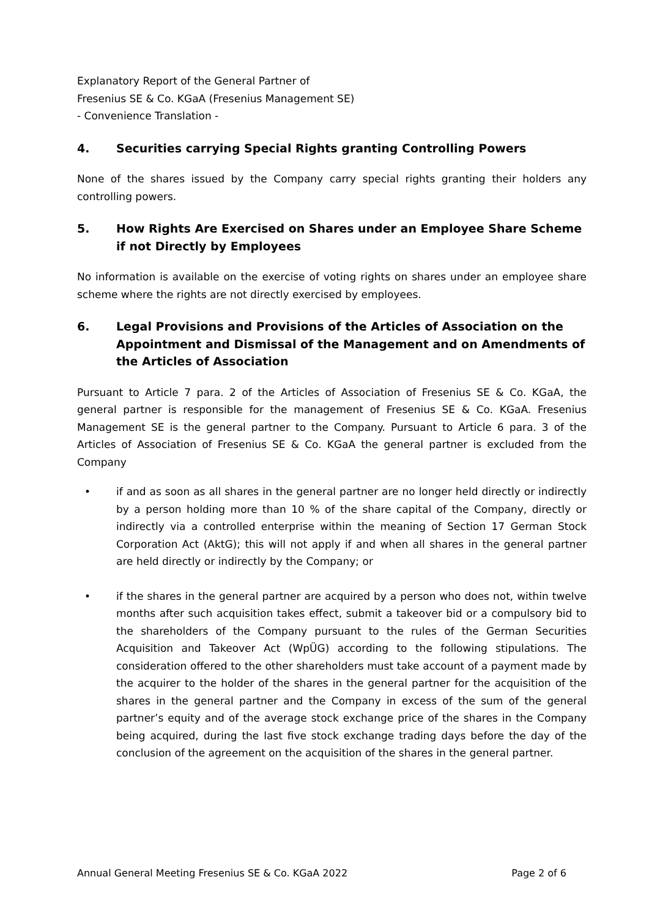Explanatory Report of the General Partner of
Fresenius SE & Co. KGaA (Fresenius Management SE)
- Convenience Translation -
4. Securities carrying Special Rights granting Controlling Powers
None of the shares issued by the Company carry special rights granting their holders any controlling powers.
5. How Rights Are Exercised on Shares under an Employee Share Scheme if not Directly by Employees
No information is available on the exercise of voting rights on shares under an employee share scheme where the rights are not directly exercised by employees.
6. Legal Provisions and Provisions of the Articles of Association on the Appointment and Dismissal of the Management and on Amendments of the Articles of Association
Pursuant to Article 7 para. 2 of the Articles of Association of Fresenius SE & Co. KGaA, the general partner is responsible for the management of Fresenius SE & Co. KGaA. Fresenius Management SE is the general partner to the Company. Pursuant to Article 6 para. 3 of the Articles of Association of Fresenius SE & Co. KGaA the general partner is excluded from the Company
• if and as soon as all shares in the general partner are no longer held directly or indirectly by a person holding more than 10 % of the share capital of the Company, directly or indirectly via a controlled enterprise within the meaning of Section 17 German Stock Corporation Act (AktG); this will not apply if and when all shares in the general partner are held directly or indirectly by the Company; or
• if the shares in the general partner are acquired by a person who does not, within twelve months after such acquisition takes effect, submit a takeover bid or a compulsory bid to the shareholders of the Company pursuant to the rules of the German Securities Acquisition and Takeover Act (WpÜG) according to the following stipulations. The consideration offered to the other shareholders must take account of a payment made by the acquirer to the holder of the shares in the general partner for the acquisition of the shares in the general partner and the Company in excess of the sum of the general partner’s equity and of the average stock exchange price of the shares in the Company being acquired, during the last five stock exchange trading days before the day of the conclusion of the agreement on the acquisition of the shares in the general partner.
Annual General Meeting Fresenius SE & Co. KGaA 2022 Page 2 of 6